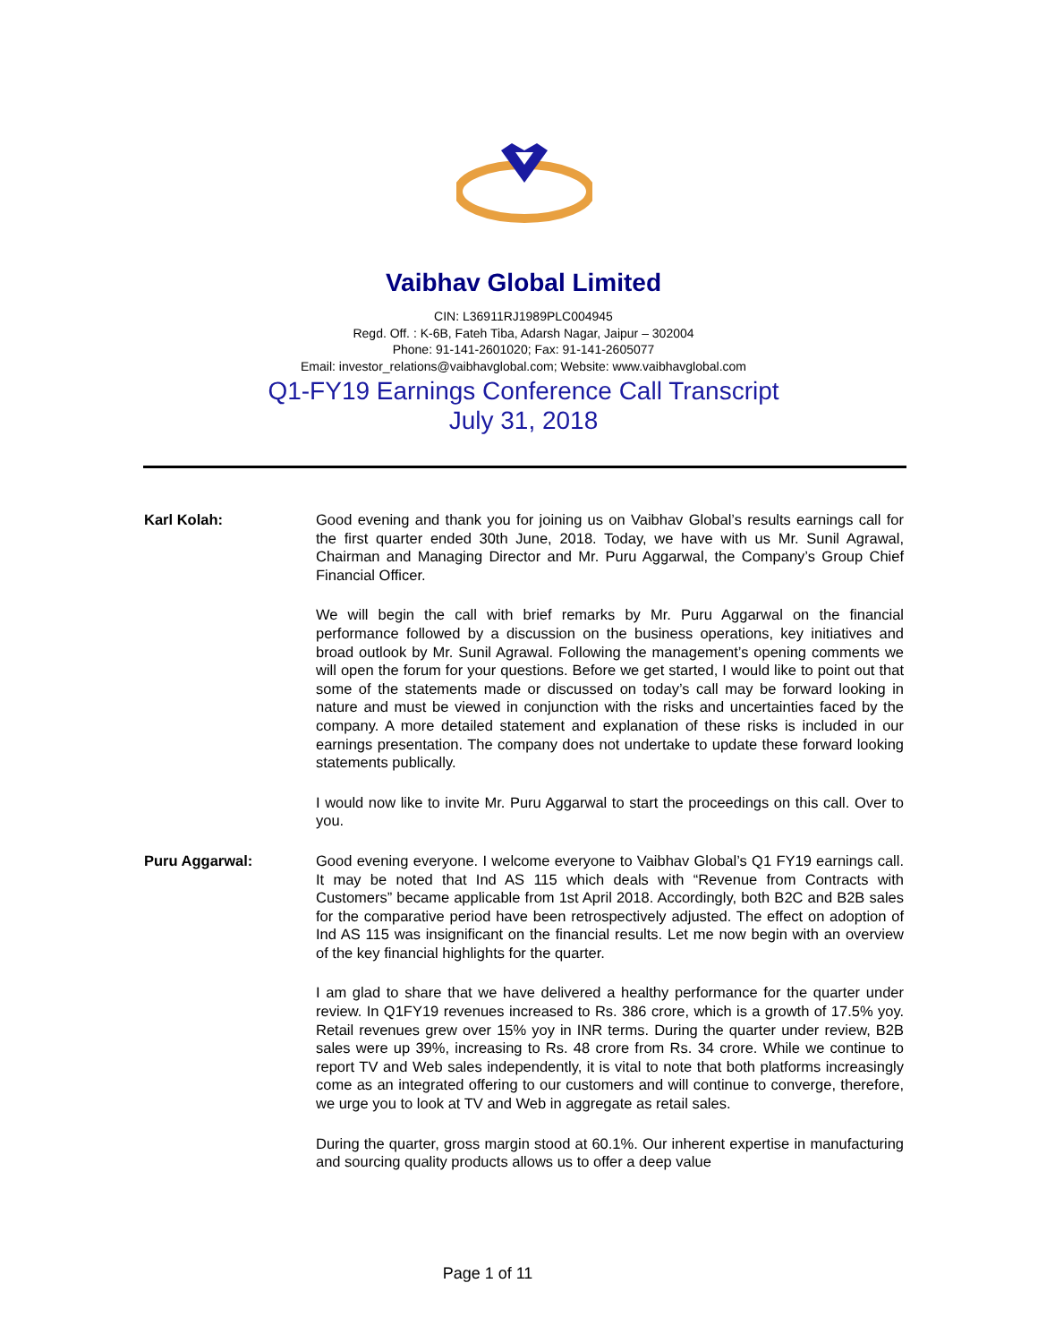Vaibhav Global Limited
CIN: L36911RJ1989PLC004945
Regd. Off. : K-6B, Fateh Tiba, Adarsh Nagar, Jaipur – 302004
Phone: 91-141-2601020; Fax: 91-141-2605077
Email: investor_relations@vaibhavglobal.com; Website: www.vaibhavglobal.com
Q1-FY19 Earnings Conference Call Transcript
July 31, 2018
Karl Kolah: Good evening and thank you for joining us on Vaibhav Global’s results earnings call for the first quarter ended 30th June, 2018. Today, we have with us Mr. Sunil Agrawal, Chairman and Managing Director and Mr. Puru Aggarwal, the Company’s Group Chief Financial Officer.
We will begin the call with brief remarks by Mr. Puru Aggarwal on the financial performance followed by a discussion on the business operations, key initiatives and broad outlook by Mr. Sunil Agrawal. Following the management’s opening comments we will open the forum for your questions. Before we get started, I would like to point out that some of the statements made or discussed on today’s call may be forward looking in nature and must be viewed in conjunction with the risks and uncertainties faced by the company. A more detailed statement and explanation of these risks is included in our earnings presentation. The company does not undertake to update these forward looking statements publically.
I would now like to invite Mr. Puru Aggarwal to start the proceedings on this call. Over to you.
Puru Aggarwal: Good evening everyone. I welcome everyone to Vaibhav Global’s Q1 FY19 earnings call. It may be noted that Ind AS 115 which deals with “Revenue from Contracts with Customers” became applicable from 1st April 2018. Accordingly, both B2C and B2B sales for the comparative period have been retrospectively adjusted. The effect on adoption of Ind AS 115 was insignificant on the financial results. Let me now begin with an overview of the key financial highlights for the quarter.
I am glad to share that we have delivered a healthy performance for the quarter under review. In Q1FY19 revenues increased to Rs. 386 crore, which is a growth of 17.5% yoy. Retail revenues grew over 15% yoy in INR terms. During the quarter under review, B2B sales were up 39%, increasing to Rs. 48 crore from Rs. 34 crore. While we continue to report TV and Web sales independently, it is vital to note that both platforms increasingly come as an integrated offering to our customers and will continue to converge, therefore, we urge you to look at TV and Web in aggregate as retail sales.
During the quarter, gross margin stood at 60.1%. Our inherent expertise in manufacturing and sourcing quality products allows us to offer a deep value
Page 1 of 11